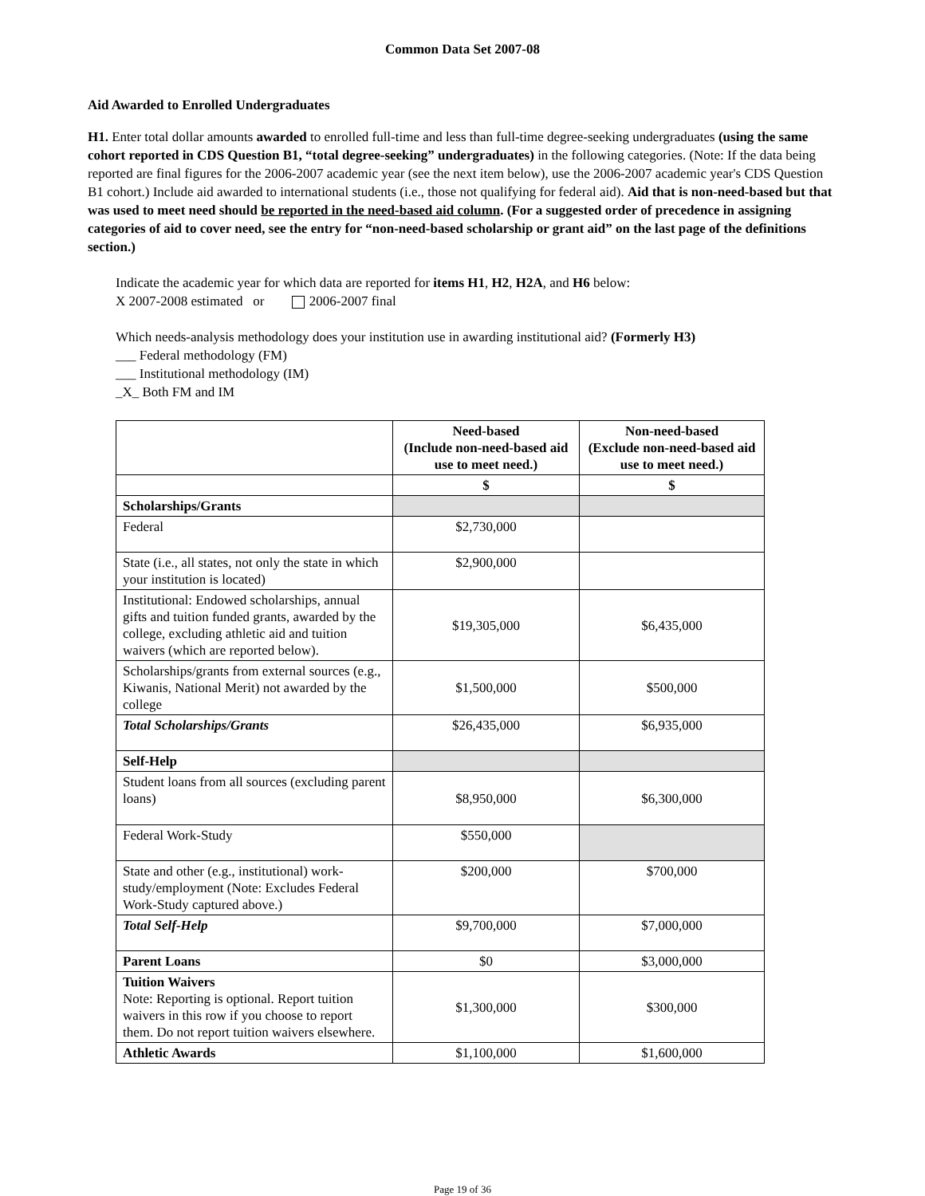Common Data Set 2007-08
Aid Awarded to Enrolled Undergraduates
H1. Enter total dollar amounts awarded to enrolled full-time and less than full-time degree-seeking undergraduates (using the same cohort reported in CDS Question B1, “total degree-seeking” undergraduates) in the following categories. (Note: If the data being reported are final figures for the 2006-2007 academic year (see the next item below), use the 2006-2007 academic year's CDS Question B1 cohort.) Include aid awarded to international students (i.e., those not qualifying for federal aid). Aid that is non-need-based but that was used to meet need should be reported in the need-based aid column. (For a suggested order of precedence in assigning categories of aid to cover need, see the entry for “non-need-based scholarship or grant aid” on the last page of the definitions section.)
Indicate the academic year for which data are reported for items H1, H2, H2A, and H6 below:
X 2007-2008 estimated or 2006-2007 final
Which needs-analysis methodology does your institution use in awarding institutional aid? (Formerly H3)
___ Federal methodology (FM)
___ Institutional methodology (IM)
_X_ Both FM and IM
| | Need-based (Include non-need-based aid use to meet need.) | Non-need-based (Exclude non-need-based aid use to meet need.) |
| --- | --- | --- |
| | $ | $ |
| Scholarships/Grants | | |
| Federal | $2,730,000 | |
| State (i.e., all states, not only the state in which your institution is located) | $2,900,000 | |
| Institutional: Endowed scholarships, annual gifts and tuition funded grants, awarded by the college, excluding athletic aid and tuition waivers (which are reported below). | $19,305,000 | $6,435,000 |
| Scholarships/grants from external sources (e.g., Kiwanis, National Merit) not awarded by the college | $1,500,000 | $500,000 |
| Total Scholarships/Grants | $26,435,000 | $6,935,000 |
| Self-Help | | |
| Student loans from all sources (excluding parent loans) | $8,950,000 | $6,300,000 |
| Federal Work-Study | $550,000 | |
| State and other (e.g., institutional) work-study/employment (Note: Excludes Federal Work-Study captured above.) | $200,000 | $700,000 |
| Total Self-Help | $9,700,000 | $7,000,000 |
| Parent Loans | $0 | $3,000,000 |
| Tuition Waivers Note: Reporting is optional. Report tuition waivers in this row if you choose to report them. Do not report tuition waivers elsewhere. | $1,300,000 | $300,000 |
| Athletic Awards | $1,100,000 | $1,600,000 |
Page 19 of 36